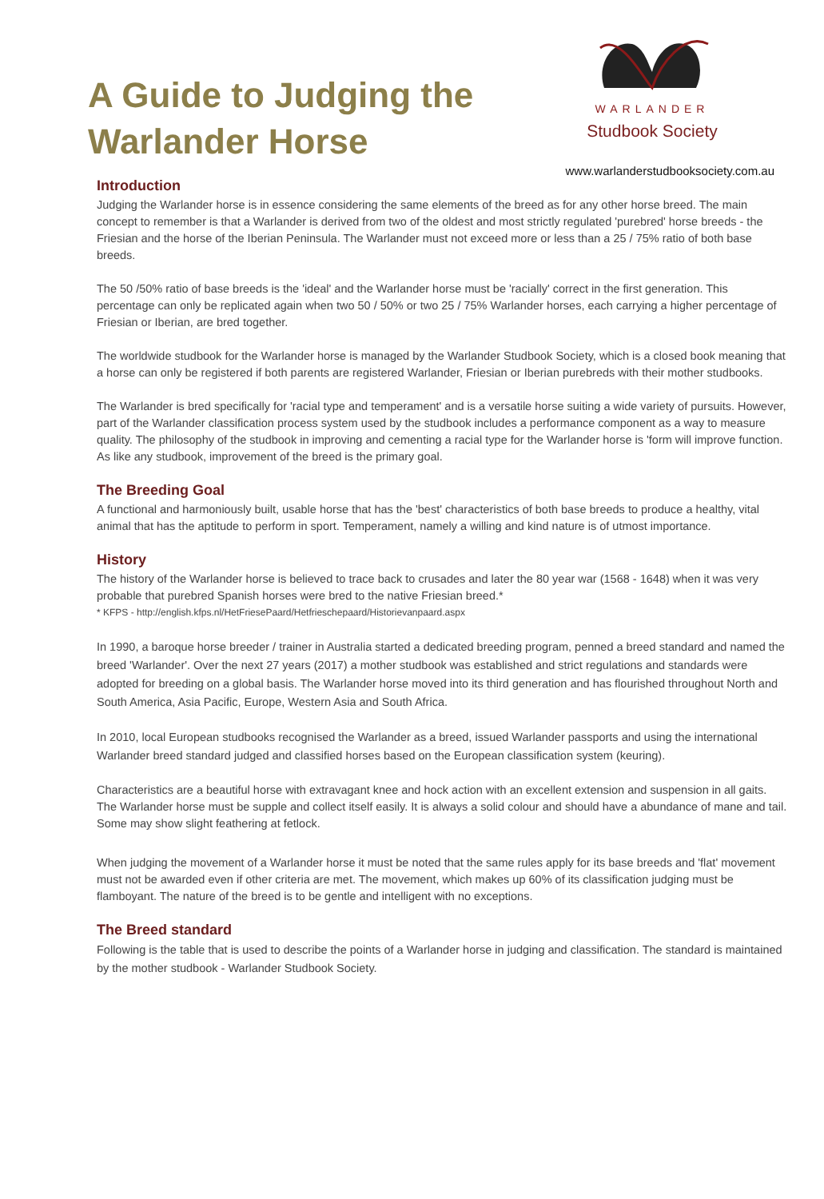A Guide to Judging the
Warlander Horse
WARLANDER
Studbook Society
www.warlanderstudbooksociety.com.au
Introduction
Judging the Warlander horse is in essence considering the same elements of the breed as for any other horse breed. The main concept to remember is that a Warlander is derived from two of the oldest and most strictly regulated 'purebred' horse breeds - the Friesian and the horse of the Iberian Peninsula. The Warlander must not exceed more or less than a 25 / 75% ratio of both base breeds.
The 50 /50% ratio of base breeds is the 'ideal' and the Warlander horse must be 'racially' correct in the first generation. This percentage can only be replicated again when two 50 / 50% or two 25 / 75% Warlander horses, each carrying a higher percentage of Friesian or Iberian, are bred together.
The worldwide studbook for the Warlander horse is managed by the Warlander Studbook Society, which is a closed book meaning that a horse can only be registered if both parents are registered Warlander, Friesian or Iberian purebreds with their mother studbooks.
The Warlander is bred specifically for 'racial type and temperament' and is a versatile horse suiting a wide variety of pursuits. However, part of the Warlander classification process system used by the studbook includes a performance component as a way to measure quality. The philosophy of the studbook in improving and cementing a racial type for the Warlander horse is 'form will improve function. As like any studbook, improvement of the breed is the primary goal.
The Breeding Goal
A functional and harmoniously built, usable horse that has the 'best' characteristics of both base breeds to produce a healthy, vital animal that has the aptitude to perform in sport. Temperament, namely a willing and kind nature is of utmost importance.
History
The history of the Warlander horse is believed to trace back to crusades and later the 80 year war (1568 - 1648) when it was very probable that purebred Spanish horses were bred to the native Friesian breed.*
* KFPS - http://english.kfps.nl/HetFriesePaard/Hetfrieschepaard/Historievanpaard.aspx
In 1990, a baroque horse breeder / trainer in Australia started a dedicated breeding program, penned a breed standard and named the breed 'Warlander'. Over the next 27 years (2017) a mother studbook was established and strict regulations and standards were adopted for breeding on a global basis. The Warlander horse moved into its third generation and has flourished throughout North and South America, Asia Pacific, Europe, Western Asia and South Africa.
In 2010, local European studbooks recognised the Warlander as a breed, issued Warlander passports and using the international Warlander breed standard judged and classified horses based on the European classification system (keuring).
Characteristics are a beautiful horse with extravagant knee and hock action with an excellent extension and suspension in all gaits. The Warlander horse must be supple and collect itself easily. It is always a solid colour and should have a abundance of mane and tail. Some may show slight feathering at fetlock.
When judging the movement of a Warlander horse it must be noted that the same rules apply for its base breeds and 'flat' movement must not be awarded even if other criteria are met. The movement, which makes up 60% of its classification judging must be flamboyant. The nature of the breed is to be gentle and intelligent with no exceptions.
The Breed standard
Following is the table that is used to describe the points of a Warlander horse in judging and classification. The standard is maintained by the mother studbook - Warlander Studbook Society.